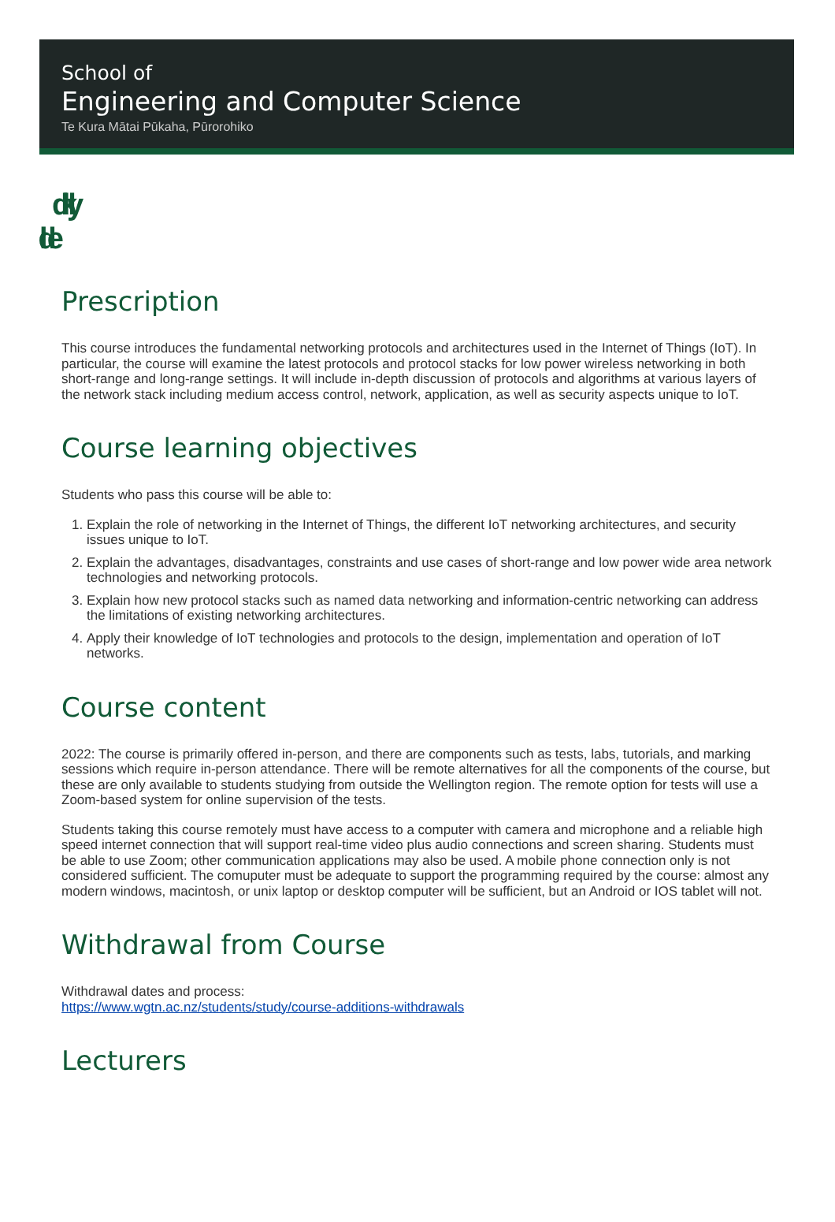School of
Engineering and Computer Science
Te Kura Mātai Pūkaha, Pūrorohiko
dkly
lde
Prescription
This course introduces the fundamental networking protocols and architectures used in the Internet of Things (IoT). In particular, the course will examine the latest protocols and protocol stacks for low power wireless networking in both short-range and long-range settings. It will include in-depth discussion of protocols and algorithms at various layers of the network stack including medium access control, network, application, as well as security aspects unique to IoT.
Course learning objectives
Students who pass this course will be able to:
1. Explain the role of networking in the Internet of Things, the different IoT networking architectures, and security issues unique to IoT.
2. Explain the advantages, disadvantages, constraints and use cases of short-range and low power wide area network technologies and networking protocols.
3. Explain how new protocol stacks such as named data networking and information-centric networking can address the limitations of existing networking architectures.
4. Apply their knowledge of IoT technologies and protocols to the design, implementation and operation of IoT networks.
Course content
2022: The course is primarily offered in-person, and there are components such as tests, labs, tutorials, and marking sessions which require in-person attendance. There will be remote alternatives for all the components of the course, but these are only available to students studying from outside the Wellington region. The remote option for tests will use a Zoom-based system for online supervision of the tests.
Students taking this course remotely must have access to a computer with camera and microphone and a reliable high speed internet connection that will support real-time video plus audio connections and screen sharing. Students must be able to use Zoom; other communication applications may also be used. A mobile phone connection only is not considered sufficient. The comuputer must be adequate to support the programming required by the course: almost any modern windows, macintosh, or unix laptop or desktop computer will be sufficient, but an Android or IOS tablet will not.
Withdrawal from Course
Withdrawal dates and process:
https://www.wgtn.ac.nz/students/study/course-additions-withdrawals
Lecturers